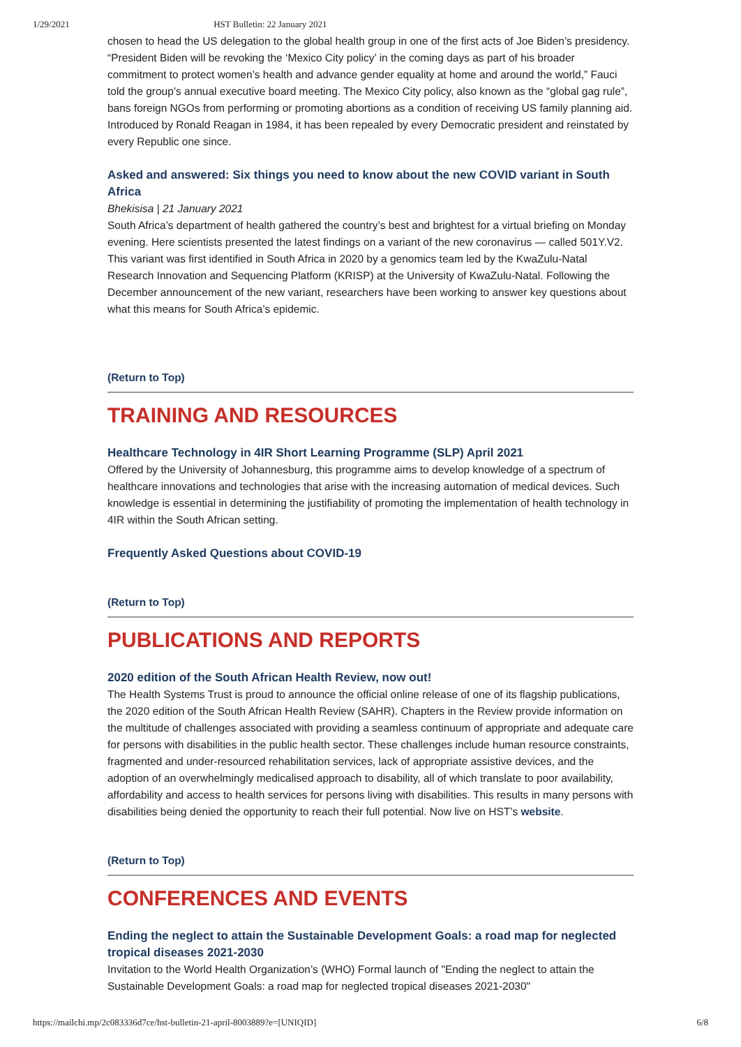1/29/2021 HST Bulletin: 22 January 2021
chosen to head the US delegation to the global health group in one of the first acts of Joe Biden’s presidency. “President Biden will be revoking the ‘Mexico City policy’ in the coming days as part of his broader commitment to protect women’s health and advance gender equality at home and around the world,” Fauci told the group’s annual executive board meeting. The Mexico City policy, also known as the “global gag rule”, bans foreign NGOs from performing or promoting abortions as a condition of receiving US family planning aid. Introduced by Ronald Reagan in 1984, it has been repealed by every Democratic president and reinstated by every Republic one since.
Asked and answered: Six things you need to know about the new COVID variant in South Africa
Bhekisisa | 21 January 2021
South Africa’s department of health gathered the country’s best and brightest for a virtual briefing on Monday evening. Here scientists presented the latest findings on a variant of the new coronavirus — called 501Y.V2. This variant was first identified in South Africa in 2020 by a genomics team led by the KwaZulu-Natal Research Innovation and Sequencing Platform (KRISP) at the University of KwaZulu-Natal. Following the December announcement of the new variant, researchers have been working to answer key questions about what this means for South Africa’s epidemic.
(Return to Top)
TRAINING AND RESOURCES
Healthcare Technology in 4IR Short Learning Programme (SLP) April 2021
Offered by the University of Johannesburg, this programme aims to develop knowledge of a spectrum of healthcare innovations and technologies that arise with the increasing automation of medical devices. Such knowledge is essential in determining the justifiability of promoting the implementation of health technology in 4IR within the South African setting.
Frequently Asked Questions about COVID-19
(Return to Top)
PUBLICATIONS AND REPORTS
2020 edition of the South African Health Review, now out!
The Health Systems Trust is proud to announce the official online release of one of its flagship publications, the 2020 edition of the South African Health Review (SAHR). Chapters in the Review provide information on the multitude of challenges associated with providing a seamless continuum of appropriate and adequate care for persons with disabilities in the public health sector. These challenges include human resource constraints, fragmented and under-resourced rehabilitation services, lack of appropriate assistive devices, and the adoption of an overwhelmingly medicalised approach to disability, all of which translate to poor availability, affordability and access to health services for persons living with disabilities. This results in many persons with disabilities being denied the opportunity to reach their full potential. Now live on HST’s website.
(Return to Top)
CONFERENCES AND EVENTS
Ending the neglect to attain the Sustainable Development Goals: a road map for neglected tropical diseases 2021-2030
Invitation to the World Health Organization’s (WHO) Formal launch of "Ending the neglect to attain the Sustainable Development Goals: a road map for neglected tropical diseases 2021-2030"
https://mailchi.mp/2c083336d7ce/hst-bulletin-21-april-8003889?e=[UNIQID] 6/8